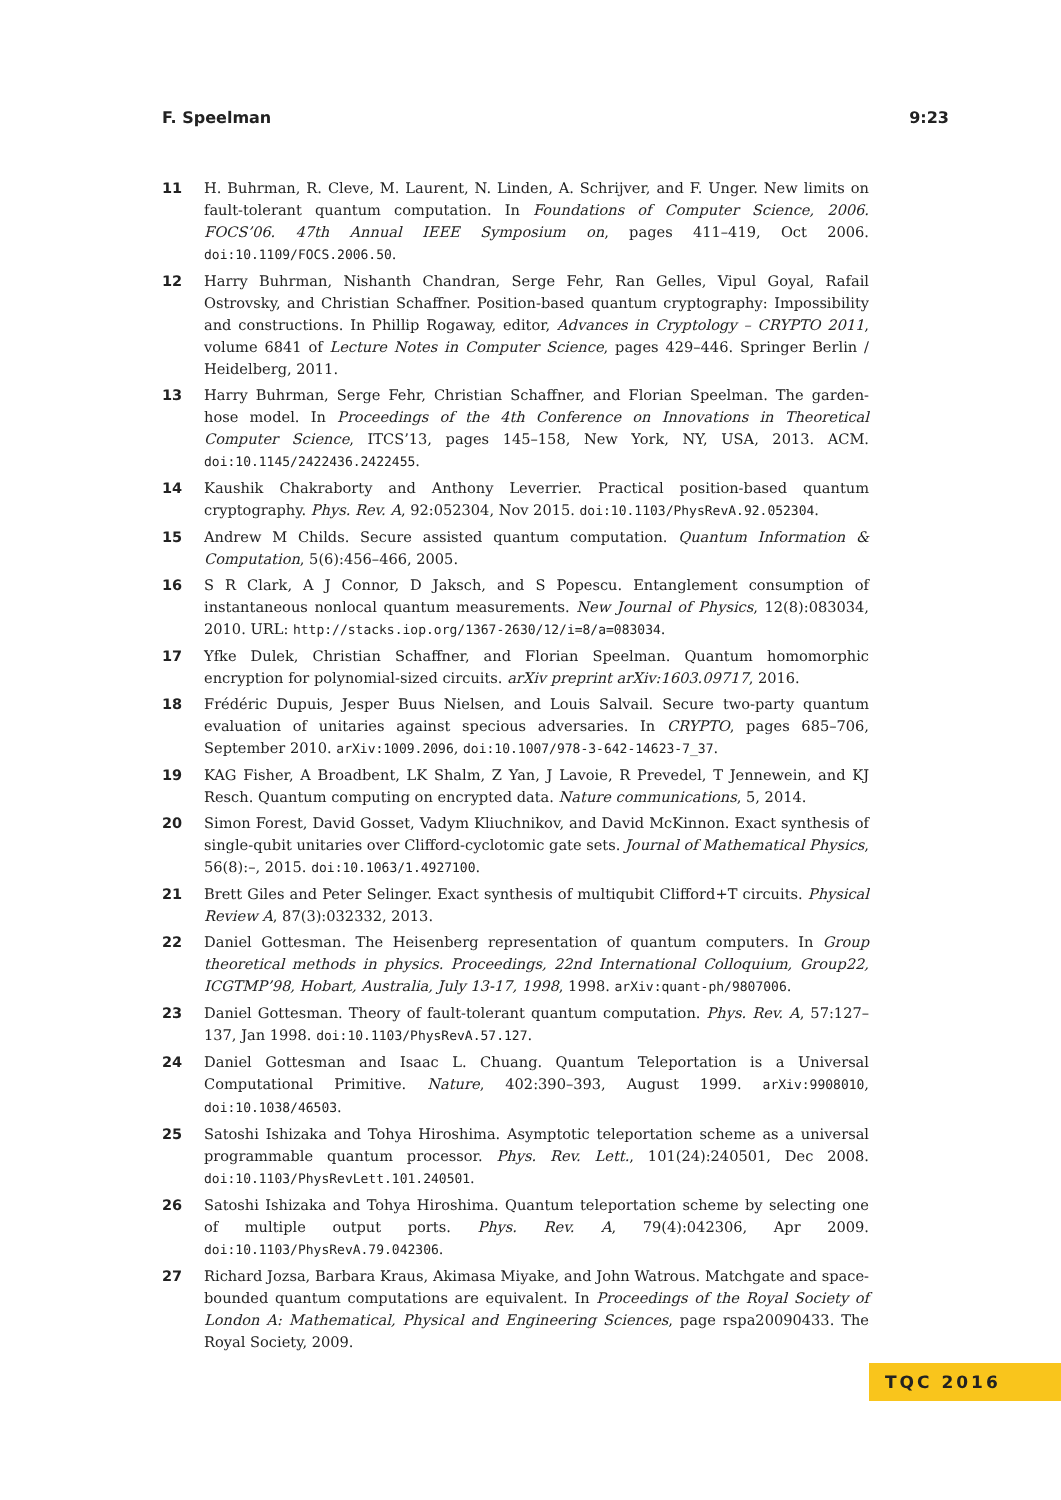F. Speelman 9:23
11 H. Buhrman, R. Cleve, M. Laurent, N. Linden, A. Schrijver, and F. Unger. New limits on fault-tolerant quantum computation. In Foundations of Computer Science, 2006. FOCS’06. 47th Annual IEEE Symposium on, pages 411–419, Oct 2006. doi:10.1109/FOCS.2006.50.
12 Harry Buhrman, Nishanth Chandran, Serge Fehr, Ran Gelles, Vipul Goyal, Rafail Ostrovsky, and Christian Schaffner. Position-based quantum cryptography: Impossibility and constructions. In Phillip Rogaway, editor, Advances in Cryptology – CRYPTO 2011, volume 6841 of Lecture Notes in Computer Science, pages 429–446. Springer Berlin / Heidelberg, 2011.
13 Harry Buhrman, Serge Fehr, Christian Schaffner, and Florian Speelman. The garden-hose model. In Proceedings of the 4th Conference on Innovations in Theoretical Computer Science, ITCS’13, pages 145–158, New York, NY, USA, 2013. ACM. doi:10.1145/2422436.2422455.
14 Kaushik Chakraborty and Anthony Leverrier. Practical position-based quantum cryptography. Phys. Rev. A, 92:052304, Nov 2015. doi:10.1103/PhysRevA.92.052304.
15 Andrew M Childs. Secure assisted quantum computation. Quantum Information & Computation, 5(6):456–466, 2005.
16 S R Clark, A J Connor, D Jaksch, and S Popescu. Entanglement consumption of instantaneous nonlocal quantum measurements. New Journal of Physics, 12(8):083034, 2010. URL: http://stacks.iop.org/1367-2630/12/i=8/a=083034.
17 Yfke Dulek, Christian Schaffner, and Florian Speelman. Quantum homomorphic encryption for polynomial-sized circuits. arXiv preprint arXiv:1603.09717, 2016.
18 Frédéric Dupuis, Jesper Buus Nielsen, and Louis Salvail. Secure two-party quantum evaluation of unitaries against specious adversaries. In CRYPTO, pages 685–706, September 2010. arXiv:1009.2096, doi:10.1007/978-3-642-14623-7_37.
19 KAG Fisher, A Broadbent, LK Shalm, Z Yan, J Lavoie, R Prevedel, T Jennewein, and KJ Resch. Quantum computing on encrypted data. Nature communications, 5, 2014.
20 Simon Forest, David Gosset, Vadym Kliuchnikov, and David McKinnon. Exact synthesis of single-qubit unitaries over Clifford-cyclotomic gate sets. Journal of Mathematical Physics, 56(8):–, 2015. doi:10.1063/1.4927100.
21 Brett Giles and Peter Selinger. Exact synthesis of multiqubit Clifford+T circuits. Physical Review A, 87(3):032332, 2013.
22 Daniel Gottesman. The Heisenberg representation of quantum computers. In Group theoretical methods in physics. Proceedings, 22nd International Colloquium, Group22, ICGTMP’98, Hobart, Australia, July 13-17, 1998, 1998. arXiv:quant-ph/9807006.
23 Daniel Gottesman. Theory of fault-tolerant quantum computation. Phys. Rev. A, 57:127–137, Jan 1998. doi:10.1103/PhysRevA.57.127.
24 Daniel Gottesman and Isaac L. Chuang. Quantum Teleportation is a Universal Computational Primitive. Nature, 402:390–393, August 1999. arXiv:9908010, doi:10.1038/46503.
25 Satoshi Ishizaka and Tohya Hiroshima. Asymptotic teleportation scheme as a universal programmable quantum processor. Phys. Rev. Lett., 101(24):240501, Dec 2008. doi:10.1103/PhysRevLett.101.240501.
26 Satoshi Ishizaka and Tohya Hiroshima. Quantum teleportation scheme by selecting one of multiple output ports. Phys. Rev. A, 79(4):042306, Apr 2009. doi:10.1103/PhysRevA.79.042306.
27 Richard Jozsa, Barbara Kraus, Akimasa Miyake, and John Watrous. Matchgate and space-bounded quantum computations are equivalent. In Proceedings of the Royal Society of London A: Mathematical, Physical and Engineering Sciences, page rspa20090433. The Royal Society, 2009.
TQC 2016